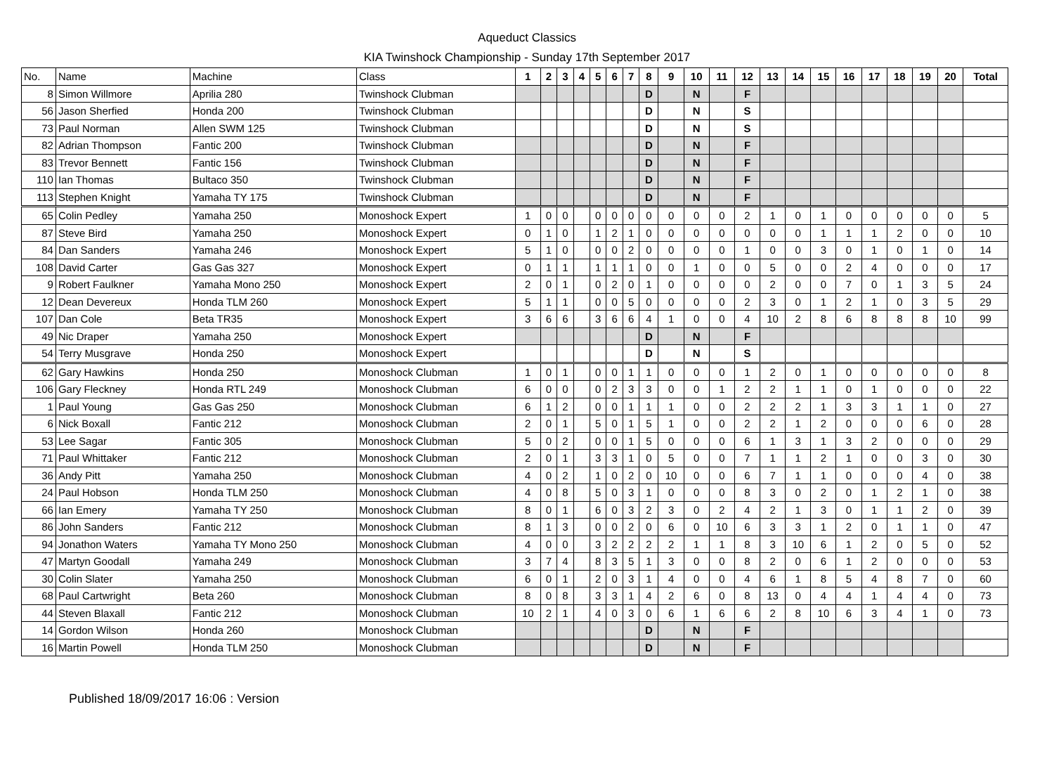Aqueduct Classics
KIA Twinshock Championship - Sunday 17th September 2017
| No. | Name | Machine | Class | 1 | 2 | 3 | 4 | 5 | 6 | 7 | 8 | 9 | 10 | 11 | 12 | 13 | 14 | 15 | 16 | 17 | 18 | 19 | 20 | Total |
| --- | --- | --- | --- | --- | --- | --- | --- | --- | --- | --- | --- | --- | --- | --- | --- | --- | --- | --- | --- | --- | --- | --- | --- | --- |
| 8 | Simon Willmore | Aprilia 280 | Twinshock Clubman | | | | | | | | D | | N | | F | | | | | | | | | |
| 56 | Jason Sherfied | Honda 200 | Twinshock Clubman | | | | | | | | D | | N | | S | | | | | | | | | |
| 73 | Paul Norman | Allen SWM 125 | Twinshock Clubman | | | | | | | | D | | N | | S | | | | | | | | | |
| 82 | Adrian Thompson | Fantic 200 | Twinshock Clubman | | | | | | | | D | | N | | F | | | | | | | | | |
| 83 | Trevor Bennett | Fantic 156 | Twinshock Clubman | | | | | | | | D | | N | | F | | | | | | | | | |
| 110 | Ian Thomas | Bultaco 350 | Twinshock Clubman | | | | | | | | D | | N | | F | | | | | | | | | |
| 113 | Stephen Knight | Yamaha TY 175 | Twinshock Clubman | | | | | | | | D | | N | | F | | | | | | | | | |
| 65 | Colin Pedley | Yamaha 250 | Monoshock Expert | 1 | 0 | 0 | | 0 | 0 | 0 | 0 | 0 | 0 | 0 | 2 | 1 | 0 | 1 | 0 | 0 | 0 | 0 | 0 | 5 |
| 87 | Steve Bird | Yamaha 250 | Monoshock Expert | 0 | 1 | 0 | | 1 | 2 | 1 | 0 | 0 | 0 | 0 | 0 | 0 | 0 | 1 | 1 | 1 | 2 | 0 | 0 | 10 |
| 84 | Dan Sanders | Yamaha 246 | Monoshock Expert | 5 | 1 | 0 | | 0 | 0 | 2 | 0 | 0 | 0 | 0 | 1 | 0 | 0 | 3 | 0 | 1 | 0 | 1 | 0 | 14 |
| 108 | David Carter | Gas Gas 327 | Monoshock Expert | 0 | 1 | 1 | | 1 | 1 | 1 | 0 | 0 | 1 | 0 | 0 | 5 | 0 | 0 | 2 | 4 | 0 | 0 | 0 | 17 |
| 9 | Robert Faulkner | Yamaha Mono 250 | Monoshock Expert | 2 | 0 | 1 | | 0 | 2 | 0 | 1 | 0 | 0 | 0 | 0 | 2 | 0 | 0 | 7 | 0 | 1 | 3 | 5 | 24 |
| 12 | Dean Devereux | Honda TLM 260 | Monoshock Expert | 5 | 1 | 1 | | 0 | 0 | 5 | 0 | 0 | 0 | 0 | 2 | 3 | 0 | 1 | 2 | 1 | 0 | 3 | 5 | 29 |
| 107 | Dan Cole | Beta TR35 | Monoshock Expert | 3 | 6 | 6 | | 3 | 6 | 6 | 4 | 1 | 0 | 0 | 4 | 10 | 2 | 8 | 6 | 8 | 8 | 8 | 10 | 99 |
| 49 | Nic Draper | Yamaha 250 | Monoshock Expert | | | | | | | | D | | N | | F | | | | | | | | | |
| 54 | Terry Musgrave | Honda 250 | Monoshock Expert | | | | | | | | D | | N | | S | | | | | | | | | |
| 62 | Gary Hawkins | Honda 250 | Monoshock Clubman | 1 | 0 | 1 | | 0 | 0 | 1 | 1 | 0 | 0 | 0 | 1 | 2 | 0 | 1 | 0 | 0 | 0 | 0 | 0 | 8 |
| 106 | Gary Fleckney | Honda RTL 249 | Monoshock Clubman | 6 | 0 | 0 | | 0 | 2 | 3 | 3 | 0 | 0 | 1 | 2 | 2 | 1 | 1 | 0 | 1 | 0 | 0 | 0 | 22 |
| 1 | Paul Young | Gas Gas 250 | Monoshock Clubman | 6 | 1 | 2 | | 0 | 0 | 1 | 1 | 1 | 0 | 0 | 2 | 2 | 2 | 1 | 3 | 3 | 1 | 1 | 0 | 27 |
| 6 | Nick Boxall | Fantic 212 | Monoshock Clubman | 2 | 0 | 1 | | 5 | 0 | 1 | 5 | 1 | 0 | 0 | 2 | 2 | 1 | 2 | 0 | 0 | 0 | 6 | 0 | 28 |
| 53 | Lee Sagar | Fantic 305 | Monoshock Clubman | 5 | 0 | 2 | | 0 | 0 | 1 | 5 | 0 | 0 | 0 | 6 | 1 | 3 | 1 | 3 | 2 | 0 | 0 | 0 | 29 |
| 71 | Paul Whittaker | Fantic 212 | Monoshock Clubman | 2 | 0 | 1 | | 3 | 3 | 1 | 0 | 5 | 0 | 0 | 7 | 1 | 1 | 2 | 1 | 0 | 0 | 3 | 0 | 30 |
| 36 | Andy Pitt | Yamaha 250 | Monoshock Clubman | 4 | 0 | 2 | | 1 | 0 | 2 | 0 | 10 | 0 | 0 | 6 | 7 | 1 | 1 | 0 | 0 | 0 | 4 | 0 | 38 |
| 24 | Paul Hobson | Honda TLM 250 | Monoshock Clubman | 4 | 0 | 8 | | 5 | 0 | 3 | 1 | 0 | 0 | 0 | 8 | 3 | 0 | 2 | 0 | 1 | 2 | 1 | 0 | 38 |
| 66 | Ian Emery | Yamaha TY 250 | Monoshock Clubman | 8 | 0 | 1 | | 6 | 0 | 3 | 2 | 3 | 0 | 2 | 4 | 2 | 1 | 3 | 0 | 1 | 1 | 2 | 0 | 39 |
| 86 | John Sanders | Fantic 212 | Monoshock Clubman | 8 | 1 | 3 | | 0 | 0 | 2 | 0 | 6 | 0 | 10 | 6 | 3 | 3 | 1 | 2 | 0 | 1 | 1 | 0 | 47 |
| 94 | Jonathon Waters | Yamaha TY Mono 250 | Monoshock Clubman | 4 | 0 | 0 | | 3 | 2 | 2 | 2 | 2 | 1 | 1 | 8 | 3 | 10 | 6 | 1 | 2 | 0 | 5 | 0 | 52 |
| 47 | Martyn Goodall | Yamaha 249 | Monoshock Clubman | 3 | 7 | 4 | | 8 | 3 | 5 | 1 | 3 | 0 | 0 | 8 | 2 | 0 | 6 | 1 | 2 | 0 | 0 | 0 | 53 |
| 30 | Colin Slater | Yamaha 250 | Monoshock Clubman | 6 | 0 | 1 | | 2 | 0 | 3 | 1 | 4 | 0 | 0 | 4 | 6 | 1 | 8 | 5 | 4 | 8 | 7 | 0 | 60 |
| 68 | Paul Cartwright | Beta 260 | Monoshock Clubman | 8 | 0 | 8 | | 3 | 3 | 1 | 4 | 2 | 6 | 0 | 8 | 13 | 0 | 4 | 4 | 1 | 4 | 4 | 0 | 73 |
| 44 | Steven Blaxall | Fantic 212 | Monoshock Clubman | 10 | 2 | 1 | | 4 | 0 | 3 | 0 | 6 | 1 | 6 | 6 | 2 | 8 | 10 | 6 | 3 | 4 | 1 | 0 | 73 |
| 14 | Gordon Wilson | Honda 260 | Monoshock Clubman | | | | | | | | D | | N | | F | | | | | | | | | |
| 16 | Martin Powell | Honda TLM 250 | Monoshock Clubman | | | | | | | | D | | N | | F | | | | | | | | | |
Published 18/09/2017 16:06 : Version